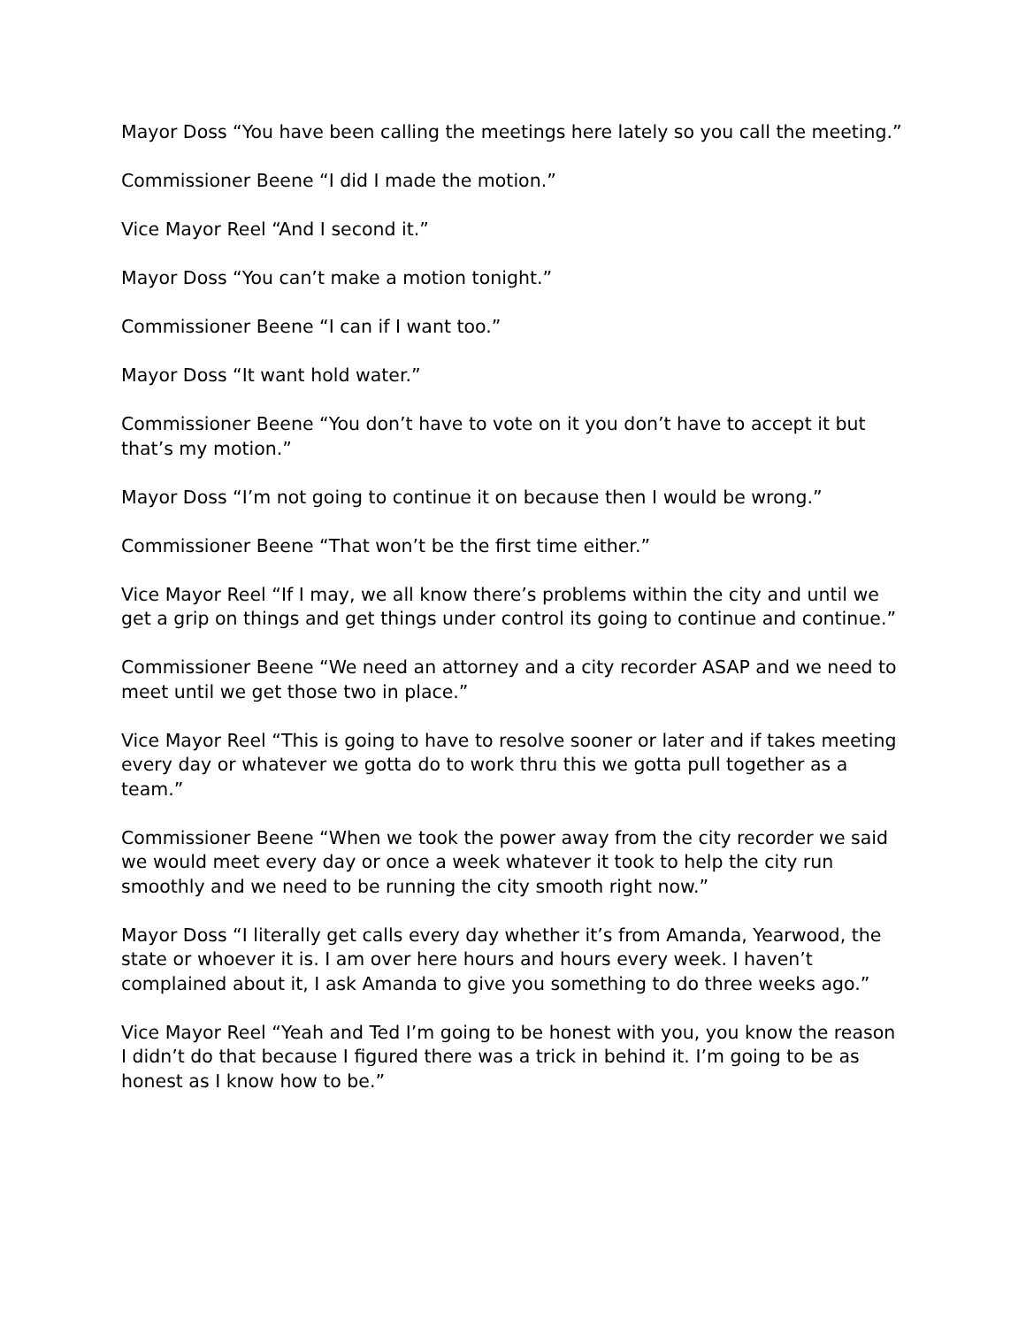Mayor Doss “You have been calling the meetings here lately so you call the meeting.”
Commissioner Beene “I did I made the motion.”
Vice Mayor Reel “And I second it.”
Mayor Doss “You can’t make a motion tonight.”
Commissioner Beene “I can if I want too.”
Mayor Doss “It want hold water.”
Commissioner Beene “You don’t have to vote on it you don’t have to accept it but that’s my motion.”
Mayor Doss “I’m not going to continue it on because then I would be wrong.”
Commissioner Beene “That won’t be the first time either.”
Vice Mayor Reel “If I may, we all know there’s problems within the city and until we get a grip on things and get things under control its going to continue and continue.”
Commissioner Beene “We need an attorney and a city recorder ASAP and we need to meet until we get those two in place.”
Vice Mayor Reel “This is going to have to resolve sooner or later and if takes meeting every day or whatever we gotta do to work thru this we gotta pull together as a team.”
Commissioner Beene “When we took the power away from the city recorder we said we would meet every day or once a week whatever it took to help the city run smoothly and we need to be running the city smooth right now.”
Mayor Doss “I literally get calls every day whether it’s from Amanda, Yearwood, the state or whoever it is. I am over here hours and hours every week. I haven’t complained about it, I ask Amanda to give you something to do three weeks ago.”
Vice Mayor Reel “Yeah and Ted I’m going to be honest with you, you know the reason I didn’t do that because I figured there was a trick in behind it. I’m going to be as honest as I know how to be.”